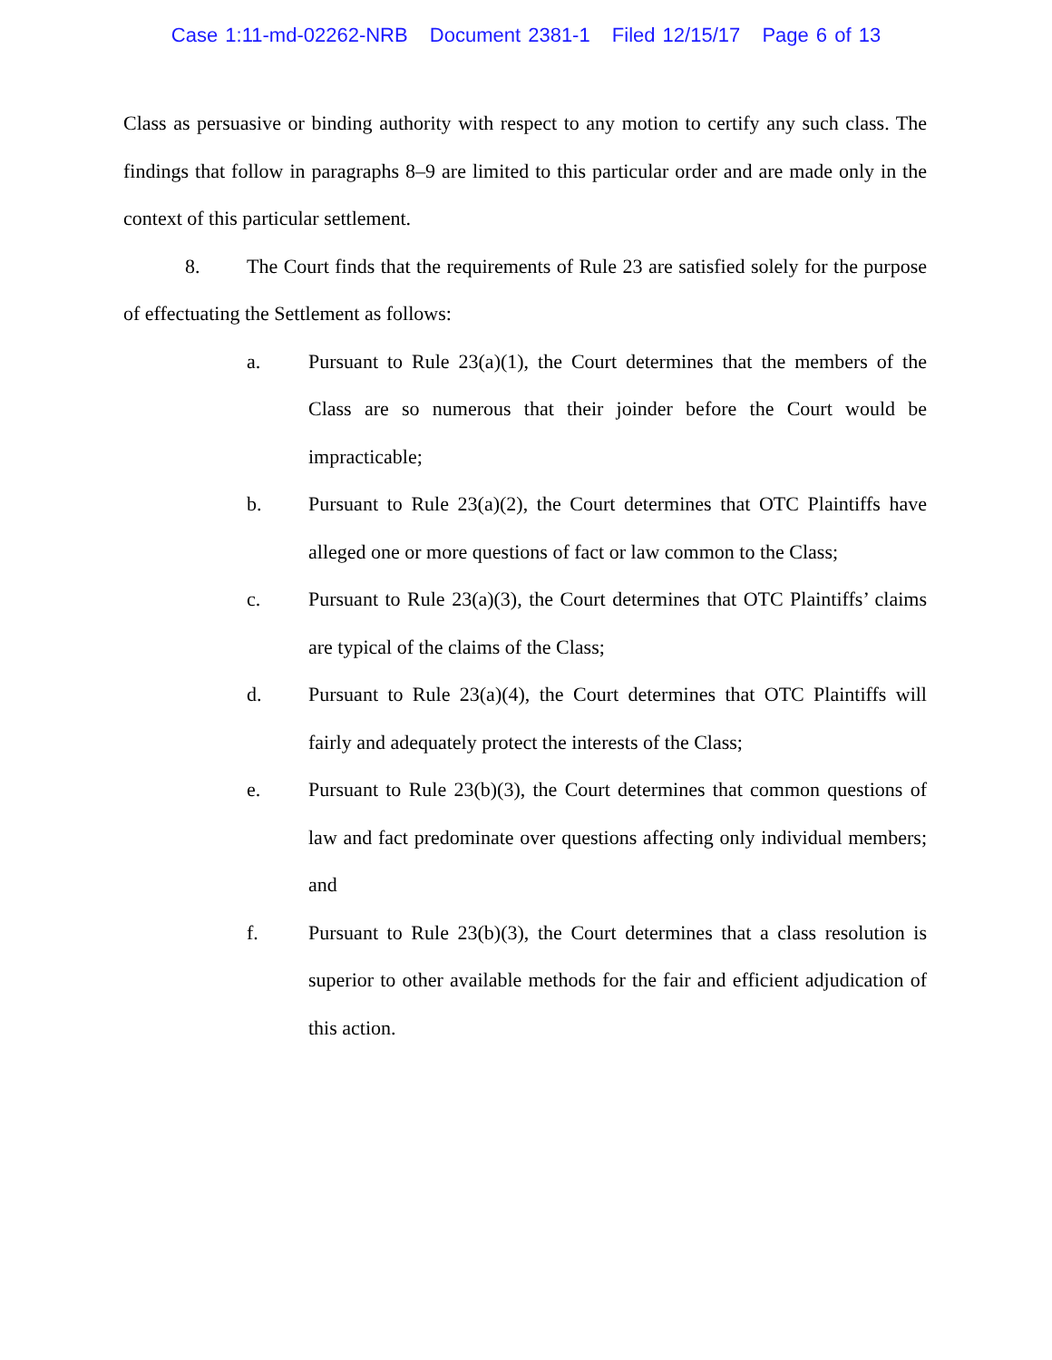Case 1:11-md-02262-NRB Document 2381-1 Filed 12/15/17 Page 6 of 13
Class as persuasive or binding authority with respect to any motion to certify any such class. The findings that follow in paragraphs 8–9 are limited to this particular order and are made only in the context of this particular settlement.
8. The Court finds that the requirements of Rule 23 are satisfied solely for the purpose of effectuating the Settlement as follows:
a. Pursuant to Rule 23(a)(1), the Court determines that the members of the Class are so numerous that their joinder before the Court would be impracticable;
b. Pursuant to Rule 23(a)(2), the Court determines that OTC Plaintiffs have alleged one or more questions of fact or law common to the Class;
c. Pursuant to Rule 23(a)(3), the Court determines that OTC Plaintiffs’ claims are typical of the claims of the Class;
d. Pursuant to Rule 23(a)(4), the Court determines that OTC Plaintiffs will fairly and adequately protect the interests of the Class;
e. Pursuant to Rule 23(b)(3), the Court determines that common questions of law and fact predominate over questions affecting only individual members; and
f. Pursuant to Rule 23(b)(3), the Court determines that a class resolution is superior to other available methods for the fair and efficient adjudication of this action.